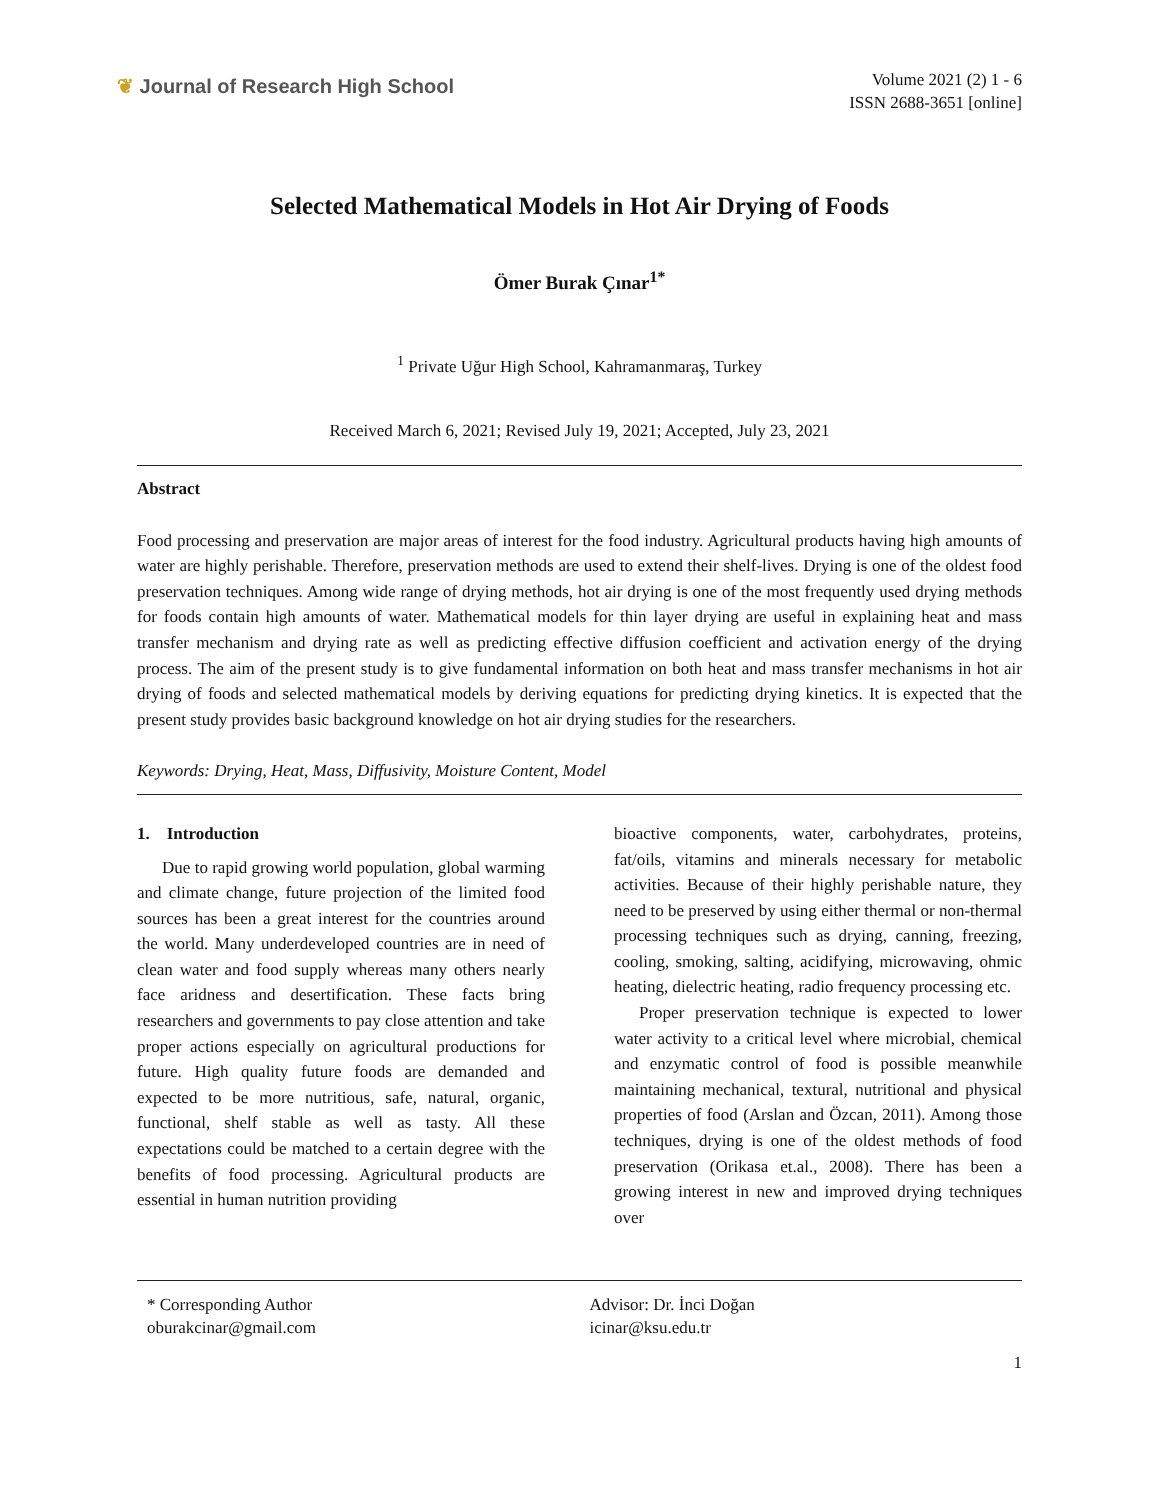❦ Journal of Research High School
Volume 2021 (2) 1 - 6
ISSN 2688-3651 [online]
Selected Mathematical Models in Hot Air Drying of Foods
Ömer Burak Çınar<sup>1*</sup>
<sup>1</sup> Private Uğur High School, Kahramanmaraş, Turkey
Received March 6, 2021; Revised July 19, 2021; Accepted, July 23, 2021
Abstract
Food processing and preservation are major areas of interest for the food industry. Agricultural products having high amounts of water are highly perishable. Therefore, preservation methods are used to extend their shelf-lives. Drying is one of the oldest food preservation techniques. Among wide range of drying methods, hot air drying is one of the most frequently used drying methods for foods contain high amounts of water. Mathematical models for thin layer drying are useful in explaining heat and mass transfer mechanism and drying rate as well as predicting effective diffusion coefficient and activation energy of the drying process. The aim of the present study is to give fundamental information on both heat and mass transfer mechanisms in hot air drying of foods and selected mathematical models by deriving equations for predicting drying kinetics. It is expected that the present study provides basic background knowledge on hot air drying studies for the researchers.
Keywords: Drying, Heat, Mass, Diffusivity, Moisture Content, Model
1. Introduction
Due to rapid growing world population, global warming and climate change, future projection of the limited food sources has been a great interest for the countries around the world. Many underdeveloped countries are in need of clean water and food supply whereas many others nearly face aridness and desertification. These facts bring researchers and governments to pay close attention and take proper actions especially on agricultural productions for future. High quality future foods are demanded and expected to be more nutritious, safe, natural, organic, functional, shelf stable as well as tasty. All these expectations could be matched to a certain degree with the benefits of food processing. Agricultural products are essential in human nutrition providing
bioactive components, water, carbohydrates, proteins, fat/oils, vitamins and minerals necessary for metabolic activities. Because of their highly perishable nature, they need to be preserved by using either thermal or non-thermal processing techniques such as drying, canning, freezing, cooling, smoking, salting, acidifying, microwaving, ohmic heating, dielectric heating, radio frequency processing etc.
Proper preservation technique is expected to lower water activity to a critical level where microbial, chemical and enzymatic control of food is possible meanwhile maintaining mechanical, textural, nutritional and physical properties of food (Arslan and Özcan, 2011). Among those techniques, drying is one of the oldest methods of food preservation (Orikasa et.al., 2008). There has been a growing interest in new and improved drying techniques over
* Corresponding Author
oburakcinar@gmail.com
Advisor: Dr. İnci Doğan
icinar@ksu.edu.tr
1